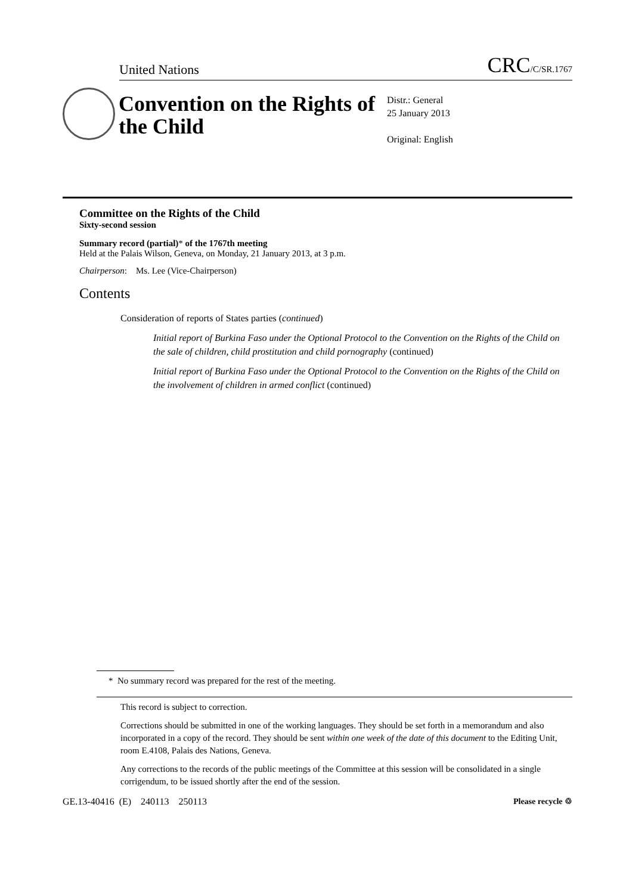United Nations CRC/C/SR.1767
Convention on the Rights of the Child
Distr.: General
25 January 2013
Original: English
Committee on the Rights of the Child
Sixty-second session
Summary record (partial)* of the 1767th meeting
Held at the Palais Wilson, Geneva, on Monday, 21 January 2013, at 3 p.m.
Chairperson: Ms. Lee (Vice-Chairperson)
Contents
Consideration of reports of States parties (continued)
Initial report of Burkina Faso under the Optional Protocol to the Convention on the Rights of the Child on the sale of children, child prostitution and child pornography (continued)
Initial report of Burkina Faso under the Optional Protocol to the Convention on the Rights of the Child on the involvement of children in armed conflict (continued)
* No summary record was prepared for the rest of the meeting.
This record is subject to correction.
Corrections should be submitted in one of the working languages. They should be set forth in a memorandum and also incorporated in a copy of the record. They should be sent within one week of the date of this document to the Editing Unit, room E.4108, Palais des Nations, Geneva.
Any corrections to the records of the public meetings of the Committee at this session will be consolidated in a single corrigendum, to be issued shortly after the end of the session.
GE.13-40416 (E) 240113 250113 Please recycle ♲